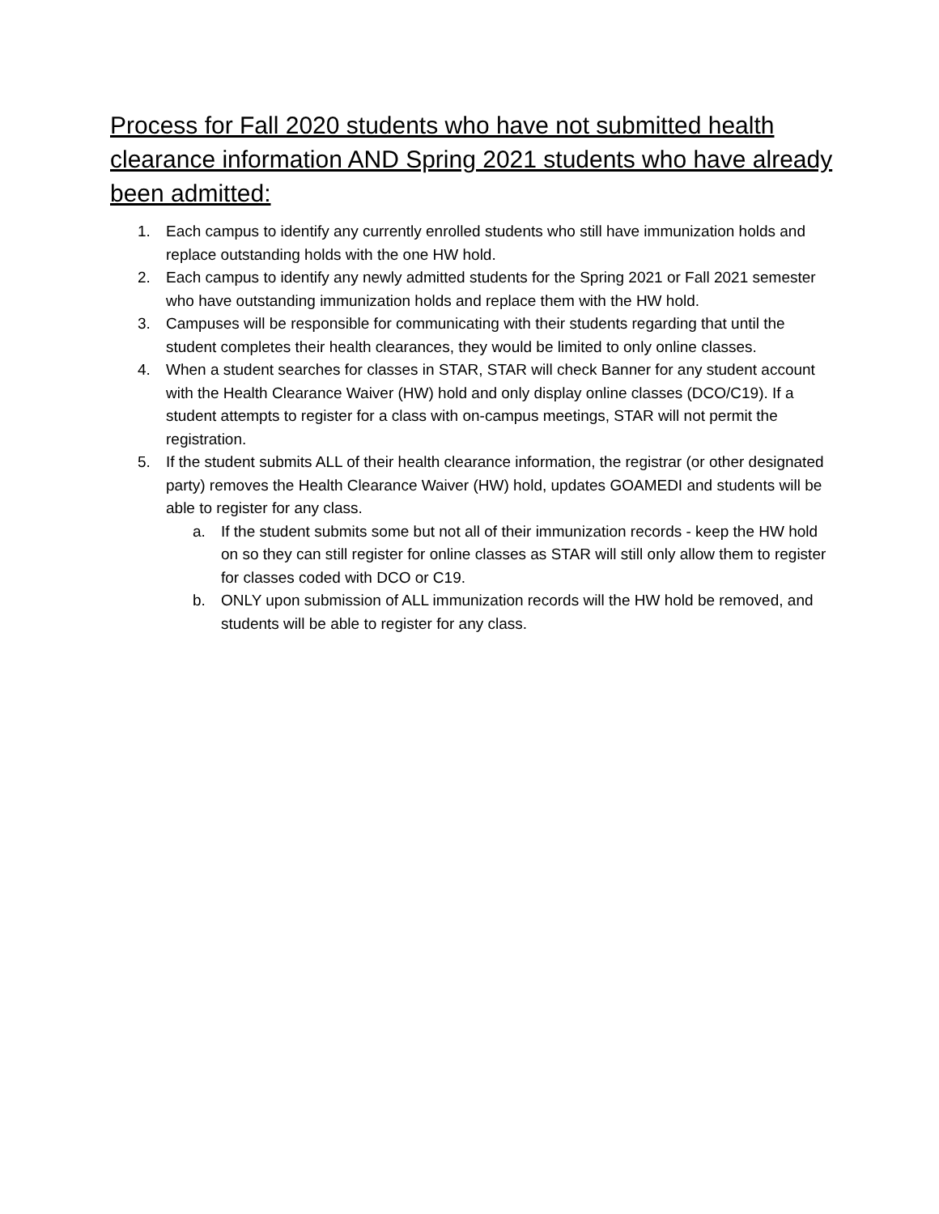Process for Fall 2020 students who have not submitted health clearance information AND Spring 2021 students who have already been admitted:
1. Each campus to identify any currently enrolled students who still have immunization holds and replace outstanding holds with the one HW hold.
2. Each campus to identify any newly admitted students for the Spring 2021 or Fall 2021 semester who have outstanding immunization holds and replace them with the HW hold.
3. Campuses will be responsible for communicating with their students regarding that until the student completes their health clearances, they would be limited to only online classes.
4. When a student searches for classes in STAR, STAR will check Banner for any student account with the Health Clearance Waiver (HW) hold and only display online classes (DCO/C19). If a student attempts to register for a class with on-campus meetings, STAR will not permit the registration.
5. If the student submits ALL of their health clearance information, the registrar (or other designated party) removes the Health Clearance Waiver (HW) hold, updates GOAMEDI and students will be able to register for any class.
a. If the student submits some but not all of their immunization records - keep the HW hold on so they can still register for online classes as STAR will still only allow them to register for classes coded with DCO or C19.
b. ONLY upon submission of ALL immunization records will the HW hold be removed, and students will be able to register for any class.